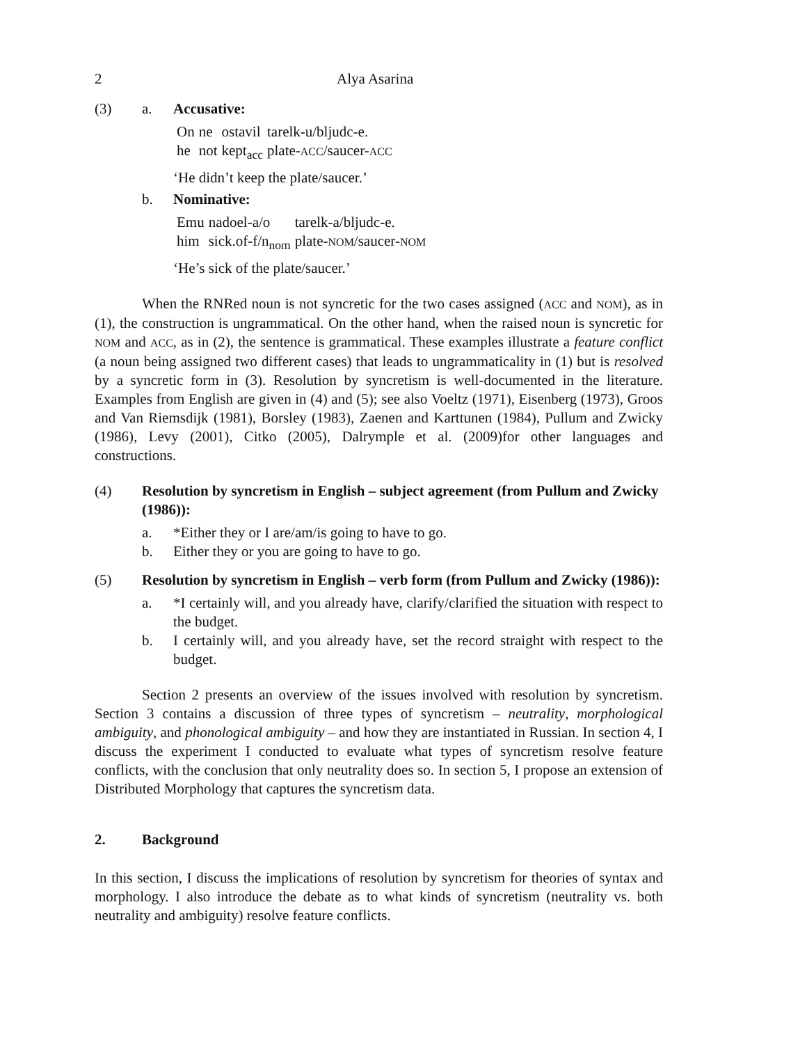2 Alya Asarina
(3) a. Accusative:
| On | ne | ostavil | tarelk-u/bljudc-e. |
| he | not | kept<sub>acc</sub> | plate- ACC /saucer- ACC |
‘He didn’t keep the plate/saucer.’
b. Nominative:
| Emu | nadoel-a/o | tarelk-a/bljudc-e. |
| him | sick.of-f/n<sub>nom</sub> | plate- NOM /saucer- NOM |
‘He’s sick of the plate/saucer.’
When the RNRed noun is not syncretic for the two cases assigned (ACC and NOM), as in (1), the construction is ungrammatical. On the other hand, when the raised noun is syncretic for NOM and ACC, as in (2), the sentence is grammatical. These examples illustrate a feature conflict (a noun being assigned two different cases) that leads to ungrammaticality in (1) but is resolved by a syncretic form in (3). Resolution by syncretism is well-documented in the literature. Examples from English are given in (4) and (5); see also Voeltz (1971), Eisenberg (1973), Groos and Van Riemsdijk (1981), Borsley (1983), Zaenen and Karttunen (1984), Pullum and Zwicky (1986), Levy (2001), Citko (2005), Dalrymple et al. (2009)for other languages and constructions.
(4) Resolution by syncretism in English – subject agreement (from Pullum and Zwicky (1986)):
a. *Either they or I are/am/is going to have to go.
b. Either they or you are going to have to go.
(5) Resolution by syncretism in English – verb form (from Pullum and Zwicky (1986)):
a. *I certainly will, and you already have, clarify/clarified the situation with respect to the budget.
b. I certainly will, and you already have, set the record straight with respect to the budget.
Section 2 presents an overview of the issues involved with resolution by syncretism. Section 3 contains a discussion of three types of syncretism – neutrality, morphological ambiguity, and phonological ambiguity – and how they are instantiated in Russian. In section 4, I discuss the experiment I conducted to evaluate what types of syncretism resolve feature conflicts, with the conclusion that only neutrality does so. In section 5, I propose an extension of Distributed Morphology that captures the syncretism data.
2. Background
In this section, I discuss the implications of resolution by syncretism for theories of syntax and morphology. I also introduce the debate as to what kinds of syncretism (neutrality vs. both neutrality and ambiguity) resolve feature conflicts.